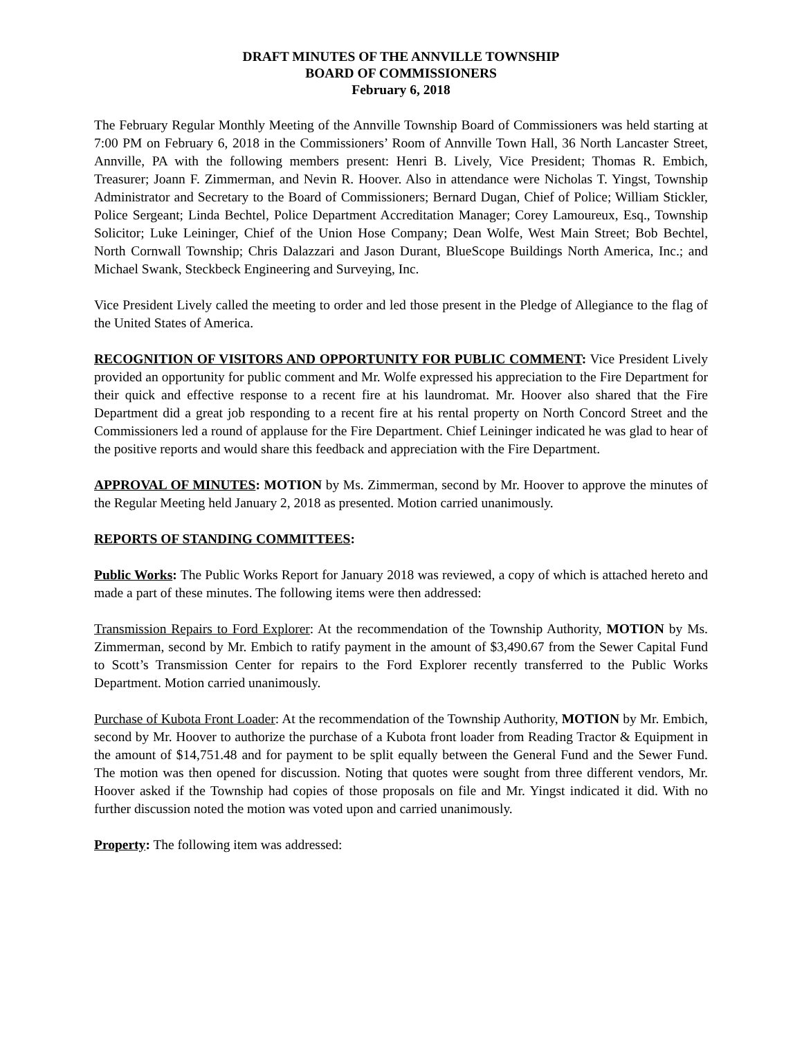DRAFT MINUTES OF THE ANNVILLE TOWNSHIP
BOARD OF COMMISSIONERS
February 6, 2018
The February Regular Monthly Meeting of the Annville Township Board of Commissioners was held starting at 7:00 PM on February 6, 2018 in the Commissioners’ Room of Annville Town Hall, 36 North Lancaster Street, Annville, PA with the following members present: Henri B. Lively, Vice President; Thomas R. Embich, Treasurer; Joann F. Zimmerman, and Nevin R. Hoover. Also in attendance were Nicholas T. Yingst, Township Administrator and Secretary to the Board of Commissioners; Bernard Dugan, Chief of Police; William Stickler, Police Sergeant; Linda Bechtel, Police Department Accreditation Manager; Corey Lamoureux, Esq., Township Solicitor; Luke Leininger, Chief of the Union Hose Company; Dean Wolfe, West Main Street; Bob Bechtel, North Cornwall Township; Chris Dalazzari and Jason Durant, BlueScope Buildings North America, Inc.; and Michael Swank, Steckbeck Engineering and Surveying, Inc.
Vice President Lively called the meeting to order and led those present in the Pledge of Allegiance to the flag of the United States of America.
RECOGNITION OF VISITORS AND OPPORTUNITY FOR PUBLIC COMMENT: Vice President Lively provided an opportunity for public comment and Mr. Wolfe expressed his appreciation to the Fire Department for their quick and effective response to a recent fire at his laundromat. Mr. Hoover also shared that the Fire Department did a great job responding to a recent fire at his rental property on North Concord Street and the Commissioners led a round of applause for the Fire Department. Chief Leininger indicated he was glad to hear of the positive reports and would share this feedback and appreciation with the Fire Department.
APPROVAL OF MINUTES: MOTION by Ms. Zimmerman, second by Mr. Hoover to approve the minutes of the Regular Meeting held January 2, 2018 as presented. Motion carried unanimously.
REPORTS OF STANDING COMMITTEES:
Public Works: The Public Works Report for January 2018 was reviewed, a copy of which is attached hereto and made a part of these minutes. The following items were then addressed:
Transmission Repairs to Ford Explorer: At the recommendation of the Township Authority, MOTION by Ms. Zimmerman, second by Mr. Embich to ratify payment in the amount of $3,490.67 from the Sewer Capital Fund to Scott’s Transmission Center for repairs to the Ford Explorer recently transferred to the Public Works Department. Motion carried unanimously.
Purchase of Kubota Front Loader: At the recommendation of the Township Authority, MOTION by Mr. Embich, second by Mr. Hoover to authorize the purchase of a Kubota front loader from Reading Tractor & Equipment in the amount of $14,751.48 and for payment to be split equally between the General Fund and the Sewer Fund. The motion was then opened for discussion. Noting that quotes were sought from three different vendors, Mr. Hoover asked if the Township had copies of those proposals on file and Mr. Yingst indicated it did. With no further discussion noted the motion was voted upon and carried unanimously.
Property: The following item was addressed: